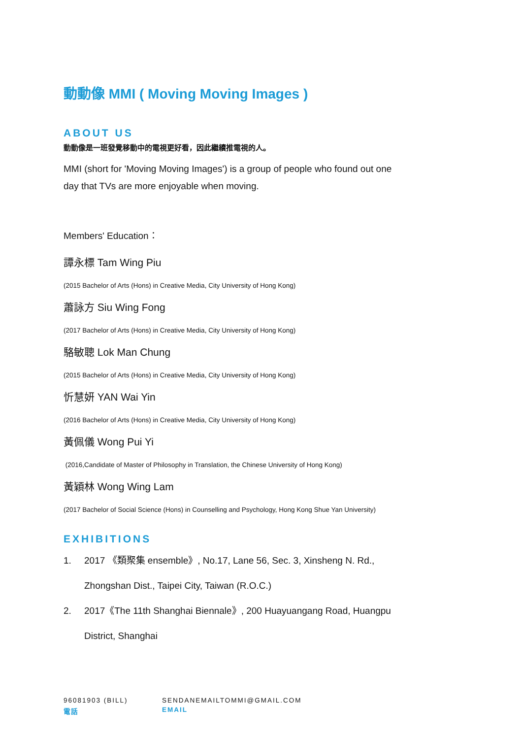動動像 MMI ( Moving Moving Images )
ABOUT US
動動像是一班發覺移動中的電視更好看，因此繼續推電視的人。
MMI (short for 'Moving Moving Images') is a group of people who found out one day that TVs are more enjoyable when moving.
Members' Education：
譚永標 Tam Wing Piu
(2015 Bachelor of Arts (Hons) in Creative Media, City University of Hong Kong)
蕭詠方 Siu Wing Fong
(2017 Bachelor of Arts (Hons) in Creative Media, City University of Hong Kong)
駱敏聰 Lok Man Chung
(2015 Bachelor of Arts (Hons) in Creative Media, City University of Hong Kong)
忻慧妍 YAN Wai Yin
(2016 Bachelor of Arts (Hons) in Creative Media, City University of Hong Kong)
黃佩儀 Wong Pui Yi
(2016,Candidate of Master of Philosophy in Translation, the Chinese University of Hong Kong)
黃穎林 Wong Wing Lam
(2017 Bachelor of Social Science (Hons) in Counselling and Psychology, Hong Kong Shue Yan University)
EXHIBITIONS
1. 2017 《類聚集 ensemble》, No.17, Lane 56, Sec. 3, Xinsheng N. Rd.,
Zhongshan Dist., Taipei City, Taiwan (R.O.C.)
2. 2017《The 11th Shanghai Biennale》, 200 Huayuangang Road, Huangpu
District, Shanghai
96081903 (BILL)
電話
SENDANEMAILTOMMI@GMAIL.COM
EMAIL